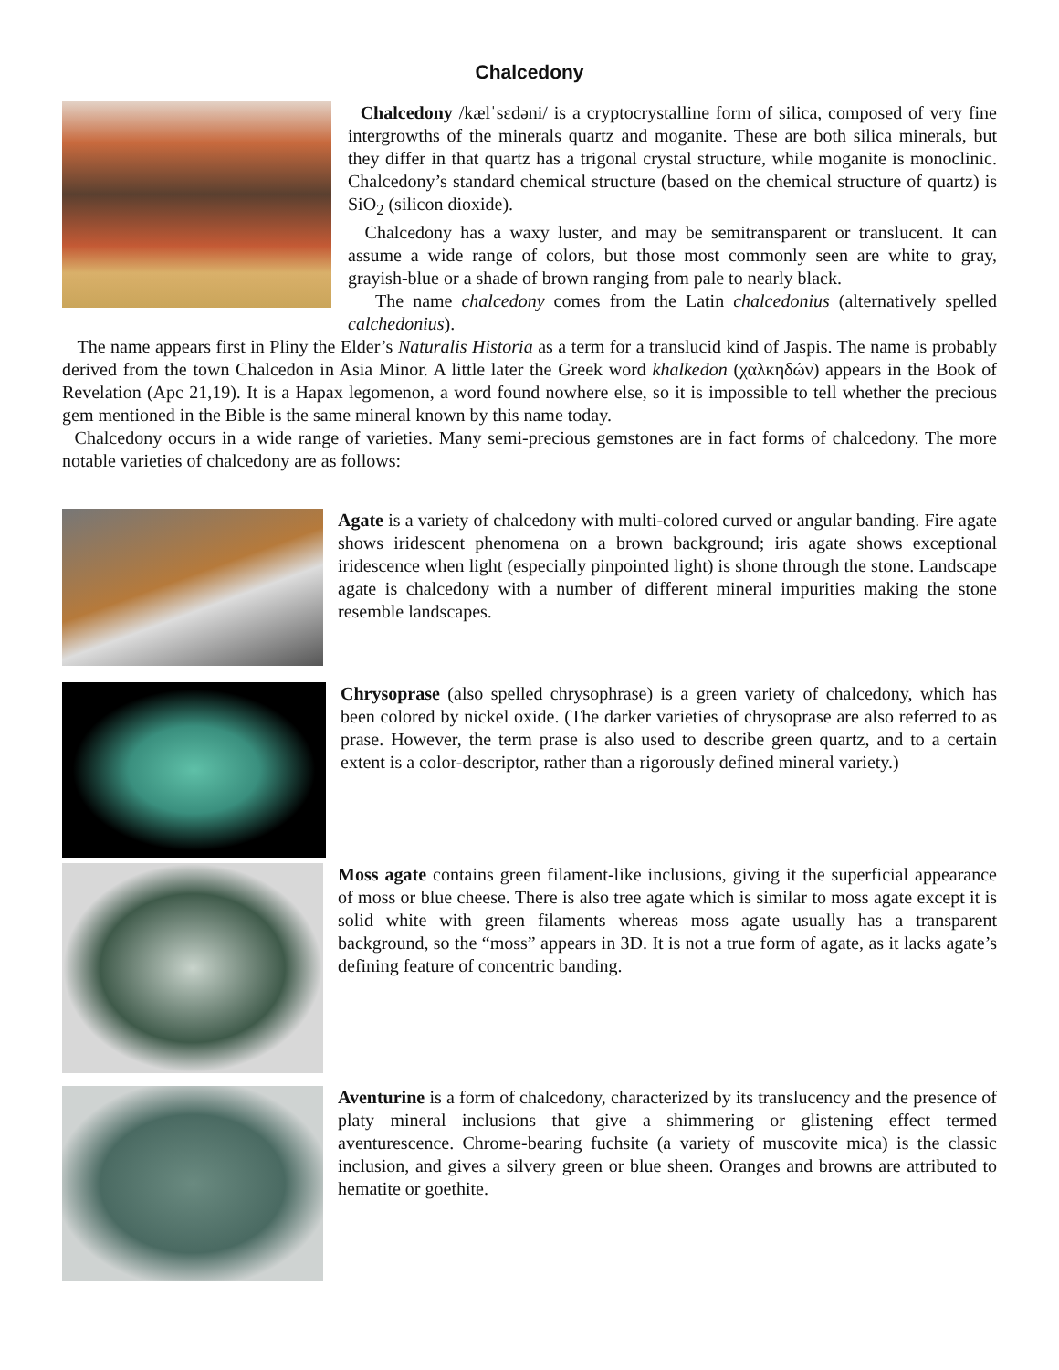Chalcedony
Chalcedony /kælˈsɛdəni/ is a cryptocrystalline form of silica, composed of very fine intergrowths of the minerals quartz and moganite. These are both silica minerals, but they differ in that quartz has a trigonal crystal structure, while moganite is monoclinic. Chalcedony’s standard chemical structure (based on the chemical structure of quartz) is SiO<sub>2</sub> (silicon dioxide).
Chalcedony has a waxy luster, and may be semitransparent or translucent. It can assume a wide range of colors, but those most commonly seen are white to gray, grayish-blue or a shade of brown ranging from pale to nearly black.
The name chalcedony comes from the Latin chalcedonius (alternatively spelled calchedonius).
The name appears first in Pliny the Elder’s Naturalis Historia as a term for a translucid kind of Jaspis. The name is probably derived from the town Chalcedon in Asia Minor. A little later the Greek word khalkedon (χαλκηδών) appears in the Book of Revelation (Apc 21,19). It is a Hapax legomenon, a word found nowhere else, so it is impossible to tell whether the precious gem mentioned in the Bible is the same mineral known by this name today.
Chalcedony occurs in a wide range of varieties. Many semi-precious gemstones are in fact forms of chalcedony. The more notable varieties of chalcedony are as follows:
Agate is a variety of chalcedony with multi-colored curved or angular banding. Fire agate shows iridescent phenomena on a brown background; iris agate shows exceptional iridescence when light (especially pinpointed light) is shone through the stone. Landscape agate is chalcedony with a number of different mineral impurities making the stone resemble landscapes.
Chrysoprase (also spelled chrysophrase) is a green variety of chalcedony, which has been colored by nickel oxide. (The darker varieties of chrysoprase are also referred to as prase. However, the term prase is also used to describe green quartz, and to a certain extent is a color-descriptor, rather than a rigorously defined mineral variety.)
Moss agate contains green filament-like inclusions, giving it the superficial appearance of moss or blue cheese. There is also tree agate which is similar to moss agate except it is solid white with green filaments whereas moss agate usually has a transparent background, so the “moss” appears in 3D. It is not a true form of agate, as it lacks agate’s defining feature of concentric banding.
Aventurine is a form of chalcedony, characterized by its translucency and the presence of platy mineral inclusions that give a shimmering or glistening effect termed aventurescence. Chrome-bearing fuchsite (a variety of muscovite mica) is the classic inclusion, and gives a silvery green or blue sheen. Oranges and browns are attributed to hematite or goethite.